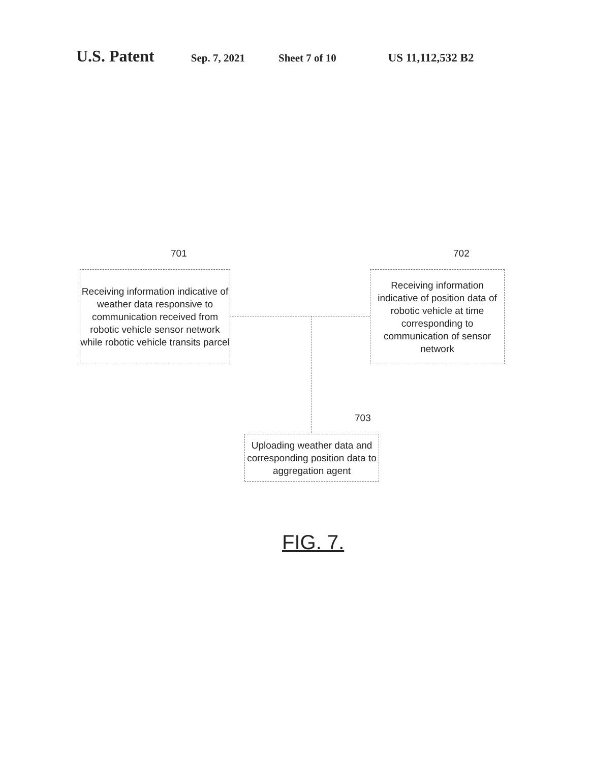U.S. Patent Sep. 7, 2021 Sheet 7 of 10 US 11,112,532 B2
701
Receiving information indicative of weather data responsive to communication received from robotic vehicle sensor network while robotic vehicle transits parcel
702
Receiving information indicative of position data of robotic vehicle at time corresponding to communication of sensor network
703
Uploading weather data and corresponding position data to aggregation agent
FIG. 7.